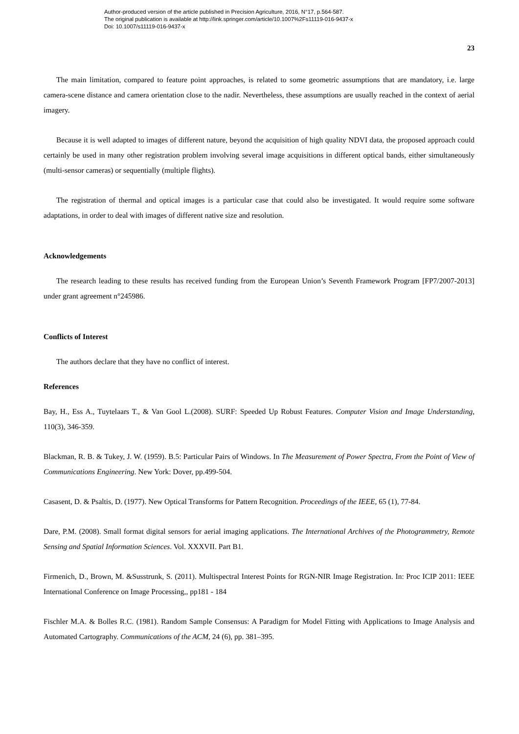Author-produced version of the article published in Precision Agriculture, 2016, N°17, p.564-587.
The original publication is available at http://link.springer.com/article/10.1007%2Fs11119-016-9437-x
Doi: 10.1007/s11119-016-9437-x
23
The main limitation, compared to feature point approaches, is related to some geometric assumptions that are mandatory, i.e. large camera-scene distance and camera orientation close to the nadir. Nevertheless, these assumptions are usually reached in the context of aerial imagery.
Because it is well adapted to images of different nature, beyond the acquisition of high quality NDVI data, the proposed approach could certainly be used in many other registration problem involving several image acquisitions in different optical bands, either simultaneously (multi-sensor cameras) or sequentially (multiple flights).
The registration of thermal and optical images is a particular case that could also be investigated. It would require some software adaptations, in order to deal with images of different native size and resolution.
Acknowledgements
The research leading to these results has received funding from the European Union’s Seventh Framework Program [FP7/2007-2013] under grant agreement n°245986.
Conflicts of Interest
The authors declare that they have no conflict of interest.
References
Bay, H., Ess A., Tuytelaars T., & Van Gool L.(2008). SURF: Speeded Up Robust Features. Computer Vision and Image Understanding, 110(3), 346-359.
Blackman, R. B. & Tukey, J. W. (1959). B.5: Particular Pairs of Windows. In The Measurement of Power Spectra, From the Point of View of Communications Engineering. New York: Dover, pp.499-504.
Casasent, D. & Psaltis, D. (1977). New Optical Transforms for Pattern Recognition. Proceedings of the IEEE, 65 (1), 77-84.
Dare, P.M. (2008). Small format digital sensors for aerial imaging applications. The International Archives of the Photogrammetry, Remote Sensing and Spatial Information Sciences. Vol. XXXVII. Part B1.
Firmenich, D., Brown, M. &Susstrunk, S. (2011). Multispectral Interest Points for RGN-NIR Image Registration. In: Proc ICIP 2011: IEEE International Conference on Image Processing,, pp181 - 184
Fischler M.A. & Bolles R.C. (1981). Random Sample Consensus: A Paradigm for Model Fitting with Applications to Image Analysis and Automated Cartography. Communications of the ACM, 24 (6), pp. 381–395.